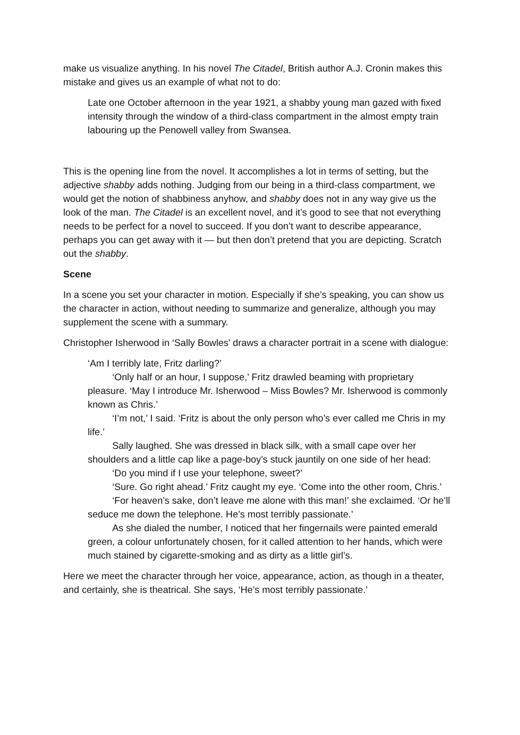make us visualize anything. In his novel The Citadel, British author A.J. Cronin makes this mistake and gives us an example of what not to do:
Late one October afternoon in the year 1921, a shabby young man gazed with fixed intensity through the window of a third-class compartment in the almost empty train labouring up the Penowell valley from Swansea.
This is the opening line from the novel. It accomplishes a lot in terms of setting, but the adjective shabby adds nothing. Judging from our being in a third-class compartment, we would get the notion of shabbiness anyhow, and shabby does not in any way give us the look of the man. The Citadel is an excellent novel, and it’s good to see that not everything needs to be perfect for a novel to succeed. If you don’t want to describe appearance, perhaps you can get away with it — but then don’t pretend that you are depicting. Scratch out the shabby.
Scene
In a scene you set your character in motion. Especially if she’s speaking, you can show us the character in action, without needing to summarize and generalize, although you may supplement the scene with a summary.
Christopher Isherwood in ‘Sally Bowles’ draws a character portrait in a scene with dialogue:
‘Am I terribly late, Fritz darling?’
‘Only half or an hour, I suppose,’ Fritz drawled beaming with proprietary pleasure. ‘May I introduce Mr. Isherwood – Miss Bowles? Mr. Isherwood is commonly known as Chris.’
‘I’m not,’ I said. ‘Fritz is about the only person who’s ever called me Chris in my life.’
Sally laughed. She was dressed in black silk, with a small cape over her shoulders and a little cap like a page-boy’s stuck jauntily on one side of her head:
‘Do you mind if I use your telephone, sweet?’
‘Sure. Go right ahead.’ Fritz caught my eye. ‘Come into the other room, Chris.’
‘For heaven’s sake, don’t leave me alone with this man!’ she exclaimed. ‘Or he’ll seduce me down the telephone. He’s most terribly passionate.’
As she dialed the number, I noticed that her fingernails were painted emerald green, a colour unfortunately chosen, for it called attention to her hands, which were much stained by cigarette-smoking and as dirty as a little girl’s.
Here we meet the character through her voice, appearance, action, as though in a theater, and certainly, she is theatrical. She says, ‘He’s most terribly passionate.’